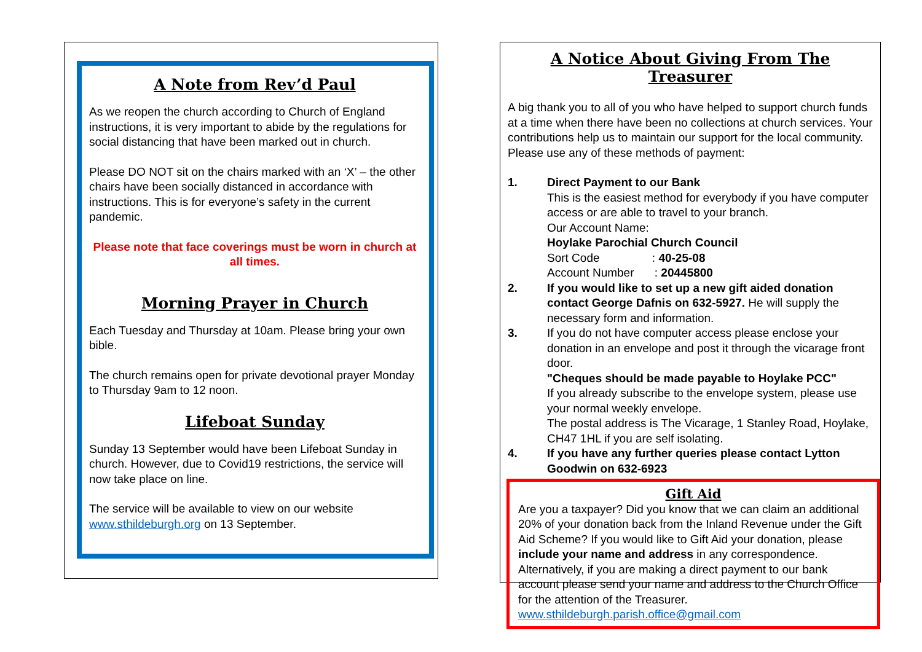A Note from Rev’d Paul
As we reopen the church according to Church of England instructions, it is very important to abide by the regulations for social distancing that have been marked out in church.
Please DO NOT sit on the chairs marked with an ‘X’ – the other chairs have been socially distanced in accordance with instructions. This is for everyone’s safety in the current pandemic.
Please note that face coverings must be worn in church at all times.
Morning Prayer in Church
Each Tuesday and Thursday at 10am. Please bring your own bible.
The church remains open for private devotional prayer Monday to Thursday 9am to 12 noon.
Lifeboat Sunday
Sunday 13 September would have been Lifeboat Sunday in church. However, due to Covid19 restrictions, the service will now take place on line.
The service will be available to view on our website www.sthildeburgh.org on 13 September.
A Notice About Giving From The Treasurer
A big thank you to all of you who have helped to support church funds at a time when there have been no collections at church services. Your contributions help us to maintain our support for the local community. Please use any of these methods of payment:
1. Direct Payment to our Bank
This is the easiest method for everybody if you have computer access or are able to travel to your branch.
Our Account Name:
Hoylake Parochial Church Council
Sort Code : 40-25-08
Account Number : 20445800
2. If you would like to set up a new gift aided donation contact George Dafnis on 632-5927. He will supply the necessary form and information.
3. If you do not have computer access please enclose your donation in an envelope and post it through the vicarage front door.
"Cheques should be made payable to Hoylake PCC"
If you already subscribe to the envelope system, please use your normal weekly envelope.
The postal address is The Vicarage, 1 Stanley Road, Hoylake, CH47 1HL if you are self isolating.
4. If you have any further queries please contact Lytton Goodwin on 632-6923
Gift Aid
Are you a taxpayer? Did you know that we can claim an additional 20% of your donation back from the Inland Revenue under the Gift Aid Scheme? If you would like to Gift Aid your donation, please include your name and address in any correspondence. Alternatively, if you are making a direct payment to our bank account please send your name and address to the Church Office for the attention of the Treasurer. www.sthildeburgh.parish.office@gmail.com